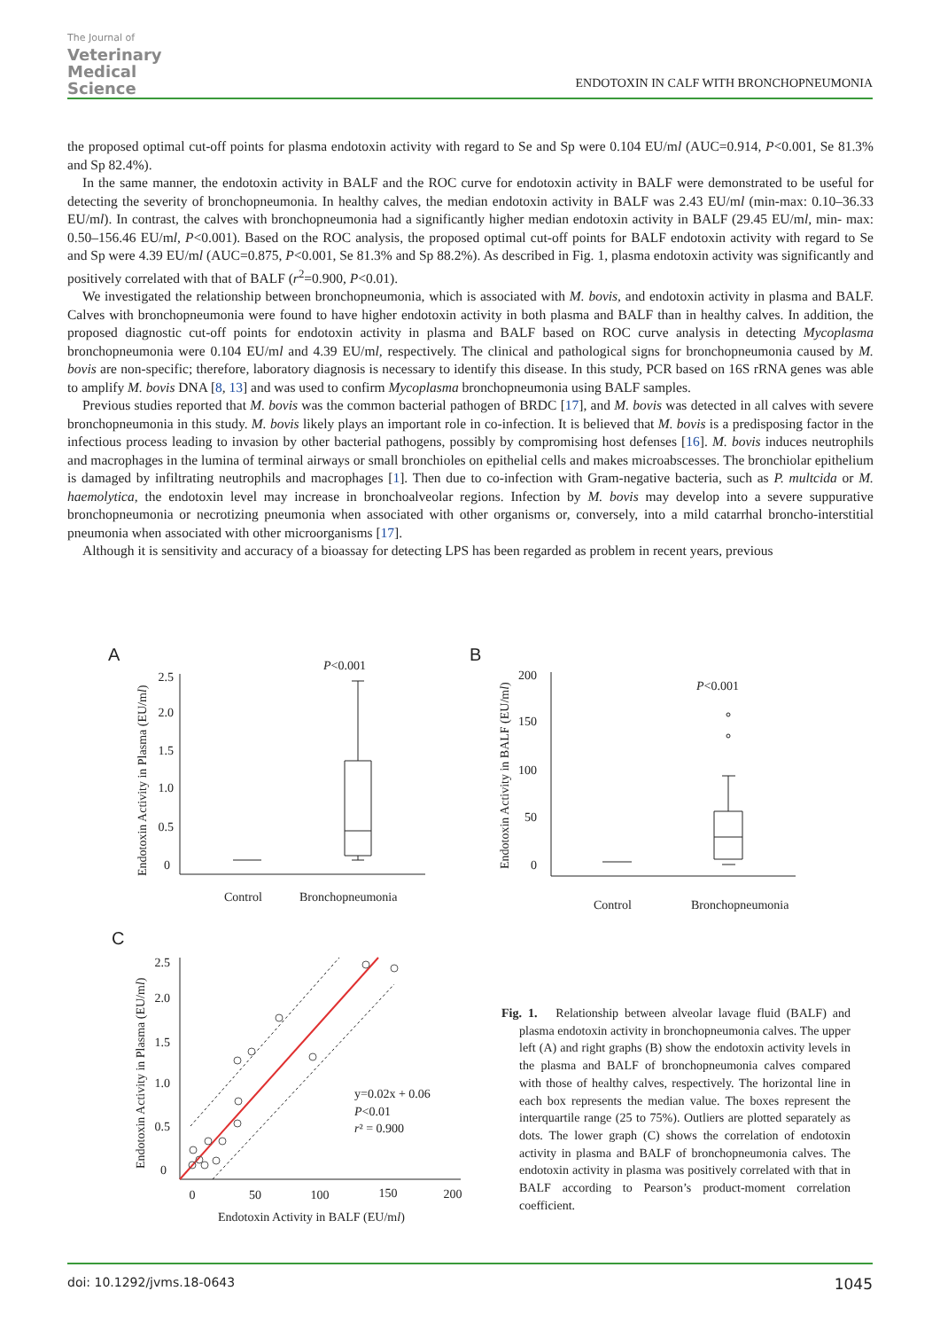The Journal of
Veterinary
Medical
Science
ENDOTOXIN IN CALF WITH BRONCHOPNEUMONIA
the proposed optimal cut-off points for plasma endotoxin activity with regard to Se and Sp were 0.104 EU/ml (AUC=0.914, P<0.001, Se 81.3% and Sp 82.4%).
In the same manner, the endotoxin activity in BALF and the ROC curve for endotoxin activity in BALF were demonstrated to be useful for detecting the severity of bronchopneumonia. In healthy calves, the median endotoxin activity in BALF was 2.43 EU/ml (min-max: 0.10–36.33 EU/ml). In contrast, the calves with bronchopneumonia had a significantly higher median endotoxin activity in BALF (29.45 EU/ml, min- max: 0.50–156.46 EU/ml, P<0.001). Based on the ROC analysis, the proposed optimal cut-off points for BALF endotoxin activity with regard to Se and Sp were 4.39 EU/ml (AUC=0.875, P<0.001, Se 81.3% and Sp 88.2%). As described in Fig. 1, plasma endotoxin activity was significantly and positively correlated with that of BALF (r<sup>2</sup>=0.900, P<0.01).
We investigated the relationship between bronchopneumonia, which is associated with M. bovis, and endotoxin activity in plasma and BALF. Calves with bronchopneumonia were found to have higher endotoxin activity in both plasma and BALF than in healthy calves. In addition, the proposed diagnostic cut-off points for endotoxin activity in plasma and BALF based on ROC curve analysis in detecting Mycoplasma bronchopneumonia were 0.104 EU/ml and 4.39 EU/ml, respectively. The clinical and pathological signs for bronchopneumonia caused by M. bovis are non-specific; therefore, laboratory diagnosis is necessary to identify this disease. In this study, PCR based on 16S rRNA genes was able to amplify M. bovis DNA [8, 13] and was used to confirm Mycoplasma bronchopneumonia using BALF samples.
Previous studies reported that M. bovis was the common bacterial pathogen of BRDC [17], and M. bovis was detected in all calves with severe bronchopneumonia in this study. M. bovis likely plays an important role in co-infection. It is believed that M. bovis is a predisposing factor in the infectious process leading to invasion by other bacterial pathogens, possibly by compromising host defenses [16]. M. bovis induces neutrophils and macrophages in the lumina of terminal airways or small bronchioles on epithelial cells and makes microabscesses. The bronchiolar epithelium is damaged by infiltrating neutrophils and macrophages [1]. Then due to co-infection with Gram-negative bacteria, such as P. multcida or M. haemolytica, the endotoxin level may increase in bronchoalveolar regions. Infection by M. bovis may develop into a severe suppurative bronchopneumonia or necrotizing pneumonia when associated with other organisms or, conversely, into a mild catarrhal broncho-interstitial pneumonia when associated with other microorganisms [17].
Although it is sensitivity and accuracy of a bioassay for detecting LPS has been regarded as problem in recent years, previous
A
P<0.001
2.5
2.0
1.5
1.0
0.5
0
Control
Bronchopneumonia
Endotoxin Activity in Plasma (EU/ml)
B
P<0.001
200
150
100
50
0
Control
Bronchopneumonia
Endotoxin Activity in BALF (EU/ml)
C
2.5
2.0
1.5
1.0
0.5
0
y=0.02x + 0.06
P<0.01
r² = 0.900
0
50
100
150
200
Endotoxin Activity in BALF (EU/ml)
Endotoxin Activity in Plasma (EU/ml)
Fig. 1. Relationship between alveolar lavage fluid (BALF) and plasma endotoxin activity in bronchopneumonia calves. The upper left (A) and right graphs (B) show the endotoxin activity levels in the plasma and BALF of bronchopneumonia calves compared with those of healthy calves, respectively. The horizontal line in each box represents the median value. The boxes represent the interquartile range (25 to 75%). Outliers are plotted separately as dots. The lower graph (C) shows the correlation of endotoxin activity in plasma and BALF of bronchopneumonia calves. The endotoxin activity in plasma was positively correlated with that in BALF according to Pearson’s product-moment correlation coefficient.
doi: 10.1292/jvms.18-0643 1045